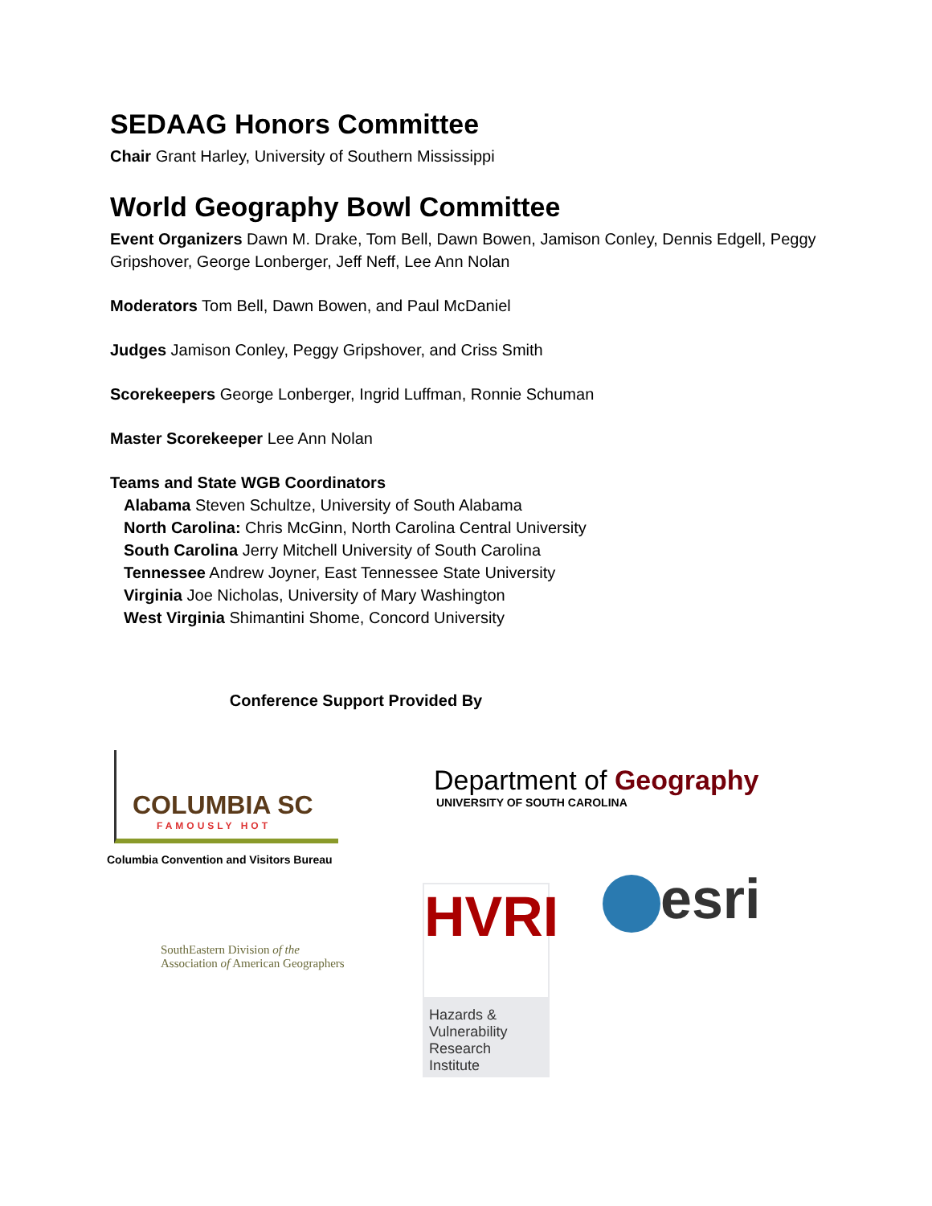SEDAAG Honors Committee
Chair Grant Harley, University of Southern Mississippi
World Geography Bowl Committee
Event Organizers Dawn M. Drake, Tom Bell, Dawn Bowen, Jamison Conley, Dennis Edgell, Peggy Gripshover, George Lonberger, Jeff Neff, Lee Ann Nolan
Moderators Tom Bell, Dawn Bowen, and Paul McDaniel
Judges Jamison Conley, Peggy Gripshover, and Criss Smith
Scorekeepers George Lonberger, Ingrid Luffman, Ronnie Schuman
Master Scorekeeper Lee Ann Nolan
Teams and State WGB Coordinators
Alabama Steven Schultze, University of South Alabama
North Carolina: Chris McGinn, North Carolina Central University
South Carolina Jerry Mitchell University of South Carolina
Tennessee Andrew Joyner, East Tennessee State University
Virginia Joe Nicholas, University of Mary Washington
West Virginia Shimantini Shome, Concord University
Conference Support Provided By
COLUMBIA SC
FAMOUSLY HOT
Columbia Convention and Visitors Bureau
Department of Geography
UNIVERSITY OF SOUTH CAROLINA
SouthEastern Division of the
Association of American Geographers
HVRI
Hazards & Vulnerability Research Institute
esri